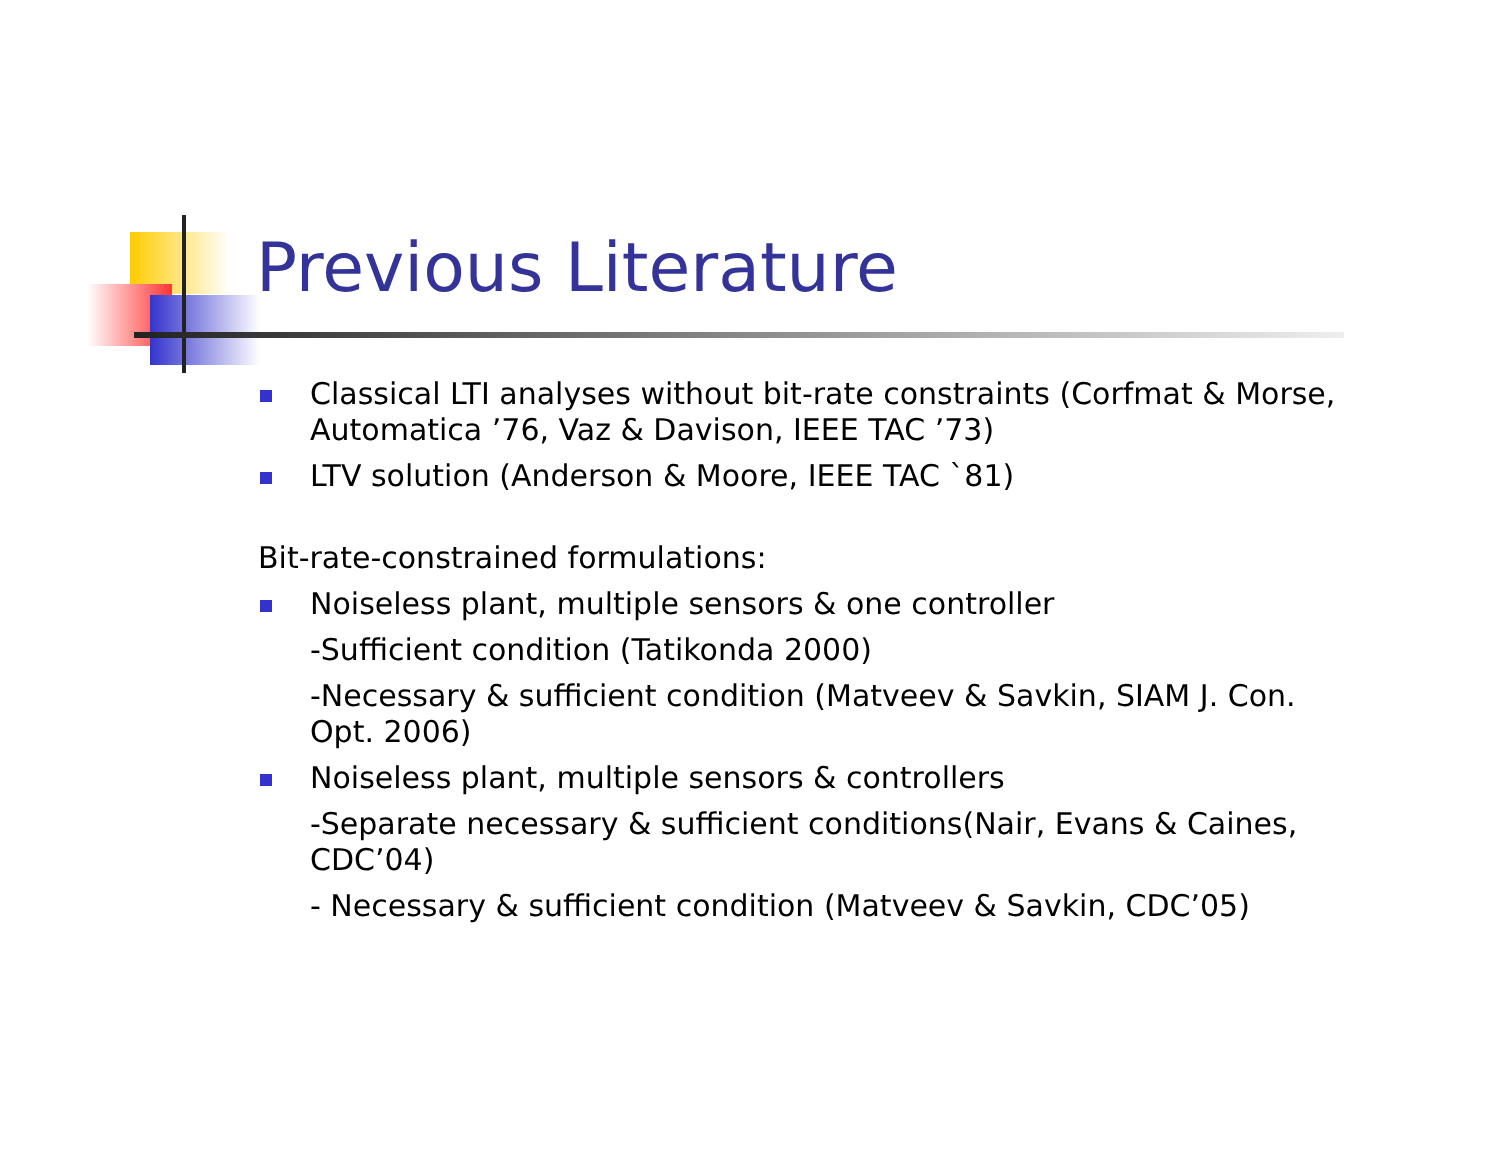Previous Literature
Classical LTI analyses without bit-rate constraints (Corfmat & Morse, Automatica ’76, Vaz & Davison, IEEE TAC ’73)
LTV solution (Anderson & Moore, IEEE TAC `81)
Bit-rate-constrained formulations:
Noiseless plant, multiple sensors & one controller
-Sufficient condition (Tatikonda 2000)
-Necessary & sufficient condition (Matveev & Savkin, SIAM J. Con. Opt. 2006)
Noiseless plant, multiple sensors & controllers
-Separate necessary & sufficient conditions(Nair, Evans & Caines, CDC’04)
- Necessary & sufficient condition (Matveev & Savkin, CDC’05)